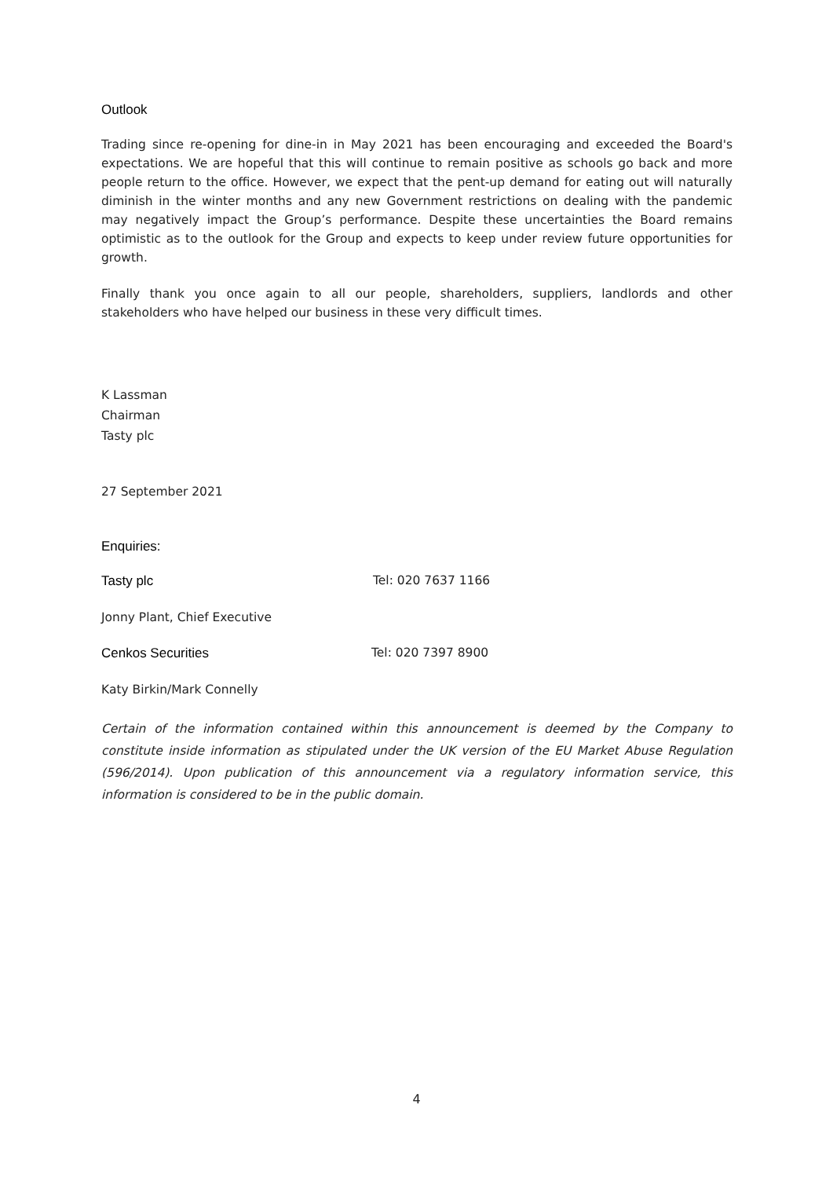Outlook
Trading since re-opening for dine-in in May 2021 has been encouraging and exceeded the Board's expectations. We are hopeful that this will continue to remain positive as schools go back and more people return to the office. However, we expect that the pent-up demand for eating out will naturally diminish in the winter months and any new Government restrictions on dealing with the pandemic may negatively impact the Group’s performance. Despite these uncertainties the Board remains optimistic as to the outlook for the Group and expects to keep under review future opportunities for growth.
Finally thank you once again to all our people, shareholders, suppliers, landlords and other stakeholders who have helped our business in these very difficult times.
K Lassman
Chairman
Tasty plc
27 September 2021
Enquiries:
Tasty plc Tel: 020 7637 1166
Jonny Plant, Chief Executive
Cenkos Securities Tel: 020 7397 8900
Katy Birkin/Mark Connelly
Certain of the information contained within this announcement is deemed by the Company to constitute inside information as stipulated under the UK version of the EU Market Abuse Regulation (596/2014). Upon publication of this announcement via a regulatory information service, this information is considered to be in the public domain.
4